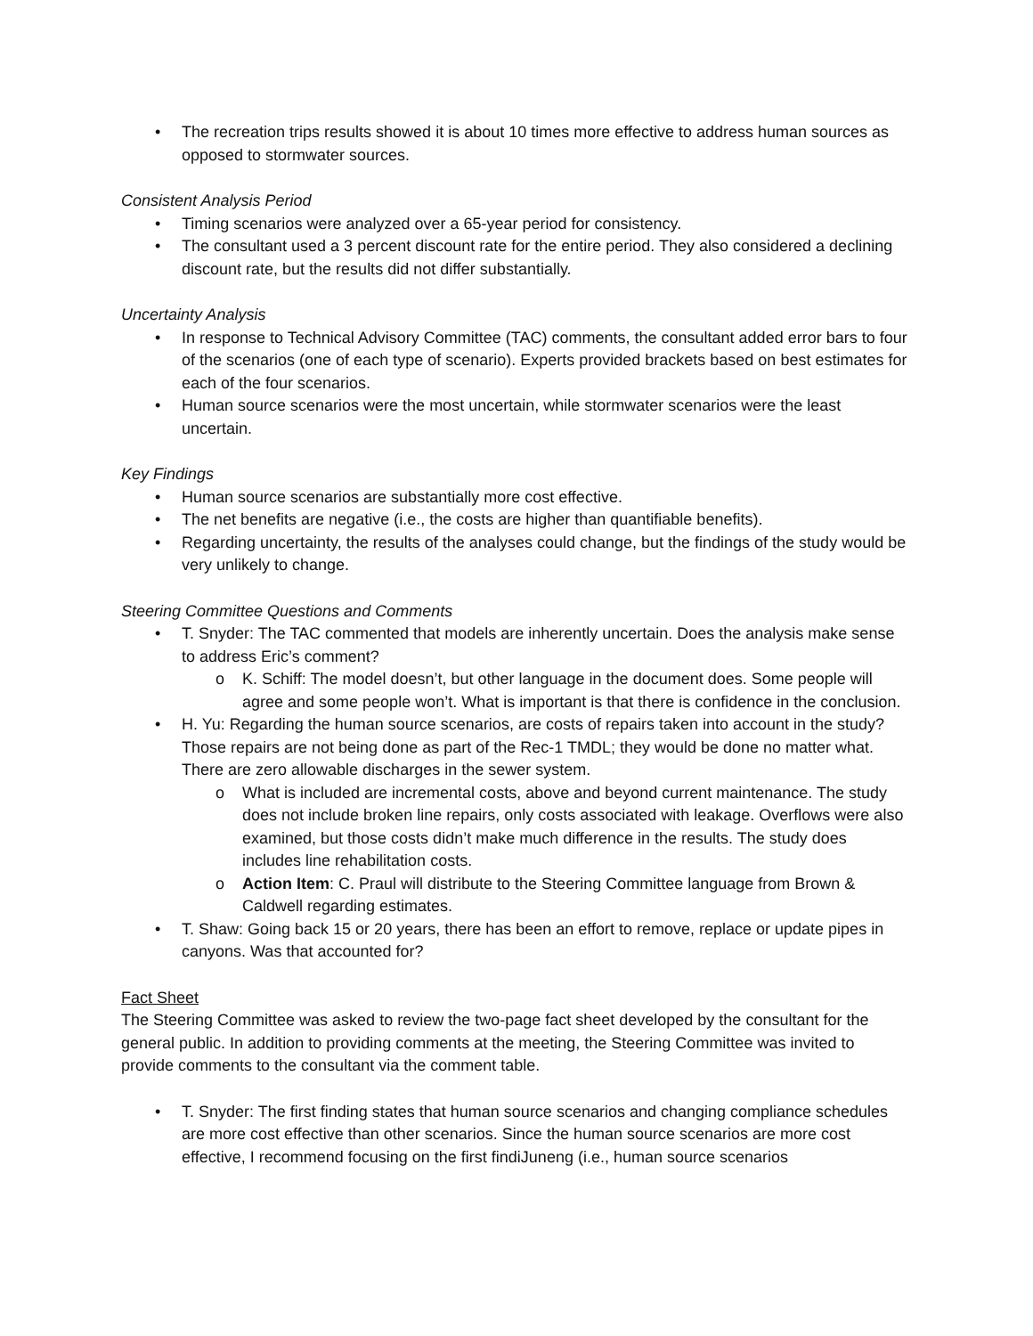The recreation trips results showed it is about 10 times more effective to address human sources as opposed to stormwater sources.
Consistent Analysis Period
Timing scenarios were analyzed over a 65-year period for consistency.
The consultant used a 3 percent discount rate for the entire period. They also considered a declining discount rate, but the results did not differ substantially.
Uncertainty Analysis
In response to Technical Advisory Committee (TAC) comments, the consultant added error bars to four of the scenarios (one of each type of scenario). Experts provided brackets based on best estimates for each of the four scenarios.
Human source scenarios were the most uncertain, while stormwater scenarios were the least uncertain.
Key Findings
Human source scenarios are substantially more cost effective.
The net benefits are negative (i.e., the costs are higher than quantifiable benefits).
Regarding uncertainty, the results of the analyses could change, but the findings of the study would be very unlikely to change.
Steering Committee Questions and Comments
T. Snyder: The TAC commented that models are inherently uncertain. Does the analysis make sense to address Eric’s comment?
K. Schiff: The model doesn’t, but other language in the document does. Some people will agree and some people won’t. What is important is that there is confidence in the conclusion.
H. Yu: Regarding the human source scenarios, are costs of repairs taken into account in the study? Those repairs are not being done as part of the Rec-1 TMDL; they would be done no matter what. There are zero allowable discharges in the sewer system.
What is included are incremental costs, above and beyond current maintenance. The study does not include broken line repairs, only costs associated with leakage. Overflows were also examined, but those costs didn’t make much difference in the results. The study does includes line rehabilitation costs.
Action Item: C. Praul will distribute to the Steering Committee language from Brown & Caldwell regarding estimates.
T. Shaw: Going back 15 or 20 years, there has been an effort to remove, replace or update pipes in canyons. Was that accounted for?
Fact Sheet
The Steering Committee was asked to review the two-page fact sheet developed by the consultant for the general public. In addition to providing comments at the meeting, the Steering Committee was invited to provide comments to the consultant via the comment table.
T. Snyder: The first finding states that human source scenarios and changing compliance schedules are more cost effective than other scenarios. Since the human source scenarios are more cost effective, I recommend focusing on the first findiJuneng (i.e., human source scenarios